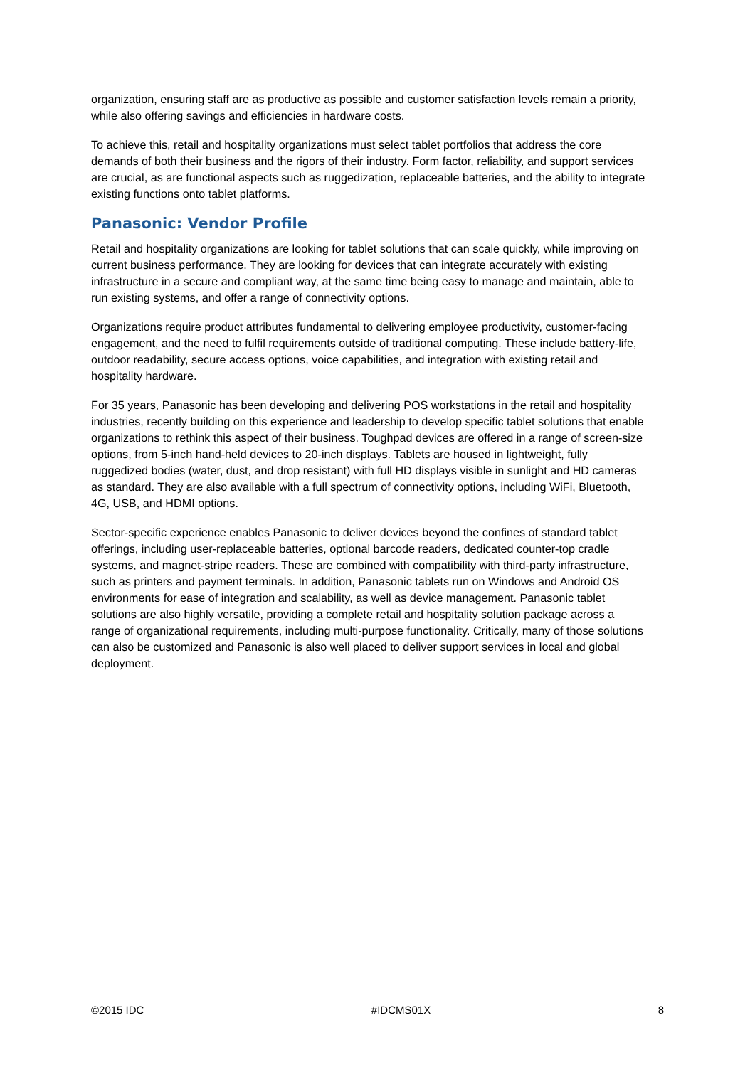organization, ensuring staff are as productive as possible and customer satisfaction levels remain a priority, while also offering savings and efficiencies in hardware costs.
To achieve this, retail and hospitality organizations must select tablet portfolios that address the core demands of both their business and the rigors of their industry. Form factor, reliability, and support services are crucial, as are functional aspects such as ruggedization, replaceable batteries, and the ability to integrate existing functions onto tablet platforms.
Panasonic: Vendor Profile
Retail and hospitality organizations are looking for tablet solutions that can scale quickly, while improving on current business performance. They are looking for devices that can integrate accurately with existing infrastructure in a secure and compliant way, at the same time being easy to manage and maintain, able to run existing systems, and offer a range of connectivity options.
Organizations require product attributes fundamental to delivering employee productivity, customer-facing engagement, and the need to fulfil requirements outside of traditional computing. These include battery-life, outdoor readability, secure access options, voice capabilities, and integration with existing retail and hospitality hardware.
For 35 years, Panasonic has been developing and delivering POS workstations in the retail and hospitality industries, recently building on this experience and leadership to develop specific tablet solutions that enable organizations to rethink this aspect of their business. Toughpad devices are offered in a range of screen-size options, from 5-inch hand-held devices to 20-inch displays. Tablets are housed in lightweight, fully ruggedized bodies (water, dust, and drop resistant) with full HD displays visible in sunlight and HD cameras as standard. They are also available with a full spectrum of connectivity options, including WiFi, Bluetooth, 4G, USB, and HDMI options.
Sector-specific experience enables Panasonic to deliver devices beyond the confines of standard tablet offerings, including user-replaceable batteries, optional barcode readers, dedicated counter-top cradle systems, and magnet-stripe readers. These are combined with compatibility with third-party infrastructure, such as printers and payment terminals. In addition, Panasonic tablets run on Windows and Android OS environments for ease of integration and scalability, as well as device management. Panasonic tablet solutions are also highly versatile, providing a complete retail and hospitality solution package across a range of organizational requirements, including multi-purpose functionality. Critically, many of those solutions can also be customized and Panasonic is also well placed to deliver support services in local and global deployment.
©2015 IDC #IDCMS01X 8